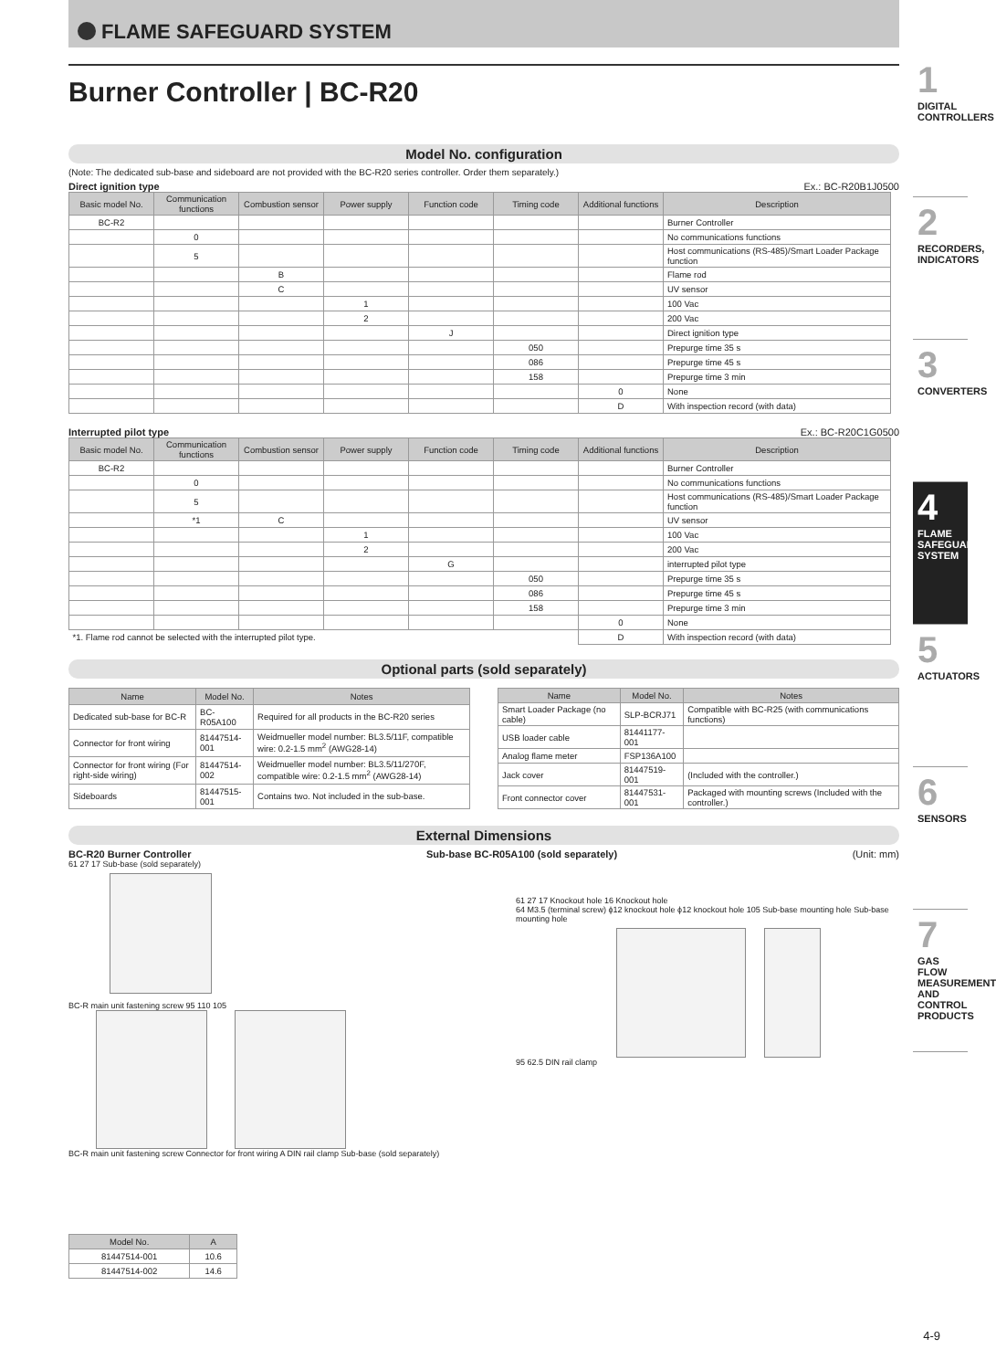FLAME SAFEGUARD SYSTEM
Burner Controller | BC-R20
Model No. configuration
(Note: The dedicated sub-base and sideboard are not provided with the BC-R20 series controller. Order them separately.)
Direct ignition type Ex.: BC-R20B1J0500
| Basic model No. | Communication functions | Combustion sensor | Power supply | Function code | Timing code | Additional functions | Description |
| --- | --- | --- | --- | --- | --- | --- | --- |
| BC-R2 | | | | | | | Burner Controller |
| | 0 | | | | | | No communications functions |
| | 5 | | | | | | Host communications (RS-485)/Smart Loader Package function |
| | | B | | | | | Flame rod |
| | | C | | | | | UV sensor |
| | | | 1 | | | | 100 Vac |
| | | | 2 | | | | 200 Vac |
| | | | | J | | | Direct ignition type |
| | | | | | 050 | | Prepurge time 35 s |
| | | | | | 086 | | Prepurge time 45 s |
| | | | | | 158 | | Prepurge time 3 min |
| | | | | | | 0 | None |
| | | | | | | D | With inspection record (with data) |
Interrupted pilot type Ex.: BC-R20C1G0500
| Basic model No. | Communication functions | Combustion sensor | Power supply | Function code | Timing code | Additional functions | Description |
| --- | --- | --- | --- | --- | --- | --- | --- |
| BC-R2 | | | | | | | Burner Controller |
| | 0 | | | | | | No communications functions |
| | 5 | | | | | | Host communications (RS-485)/Smart Loader Package function |
| | *1 | C | | | | | UV sensor |
| | | | 1 | | | | 100 Vac |
| | | | 2 | | | | 200 Vac |
| | | | | G | | | interrupted pilot type |
| | | | | | 050 | | Prepurge time 35 s |
| | | | | | 086 | | Prepurge time 45 s |
| | | | | | 158 | | Prepurge time 3 min |
| | | | | | | 0 | None |
| *1. Flame rod cannot be selected with the interrupted pilot type. | | | | | | D | With inspection record (with data) |
Optional parts (sold separately)
| Name | Model No. | Notes |
| --- | --- | --- |
| Dedicated sub-base for BC-R | BC-R05A100 | Required for all products in the BC-R20 series |
| Connector for front wiring | 81447514-001 | Weidmueller model number: BL3.5/11F, compatible wire: 0.2-1.5 mm<sup>2</sup> (AWG28-14) |
| Connector for front wiring (For right-side wiring) | 81447514-002 | Weidmueller model number: BL3.5/11/270F, compatible wire: 0.2-1.5 mm<sup>2</sup> (AWG28-14) |
| Sideboards | 81447515-001 | Contains two. Not included in the sub-base. |
| Name | Model No. | Notes |
| --- | --- | --- |
| Smart Loader Package (no cable) | SLP-BCRJ71 | Compatible with BC-R25 (with communications functions) |
| USB loader cable | 81441177-001 | |
| Analog flame meter | FSP136A100 | |
| Jack cover | 81447519-001 | (Included with the controller.) |
| Front connector cover | 81447531-001 | Packaged with mounting screws (Included with the controller.) |
External Dimensions
BC-R20 Burner Controller Sub-base BC-R05A100 (sold separately) (Unit: mm)
61 27 17 Sub-base (sold separately)
BC-R main unit fastening screw 95 110 105
BC-R main unit fastening screw Connector for front wiring A DIN rail clamp Sub-base (sold separately)
61 27 17 Knockout hole 16 Knockout hole
64 M3.5 (terminal screw) ϕ12 knockout hole ϕ12 knockout hole 105 Sub-base mounting hole Sub-base mounting hole
95 62.5 DIN rail clamp
| Model No. | A |
| --- | --- |
| 81447514-001 | 10.6 |
| 81447514-002 | 14.6 |
1
DIGITAL CONTROLLERS
2
RECORDERS, INDICATORS
3
CONVERTERS
4
FLAME SAFEGUARD SYSTEM
5
ACTUATORS
6
SENSORS
7
GAS FLOW MEASUREMENT AND CONTROL PRODUCTS
4-9